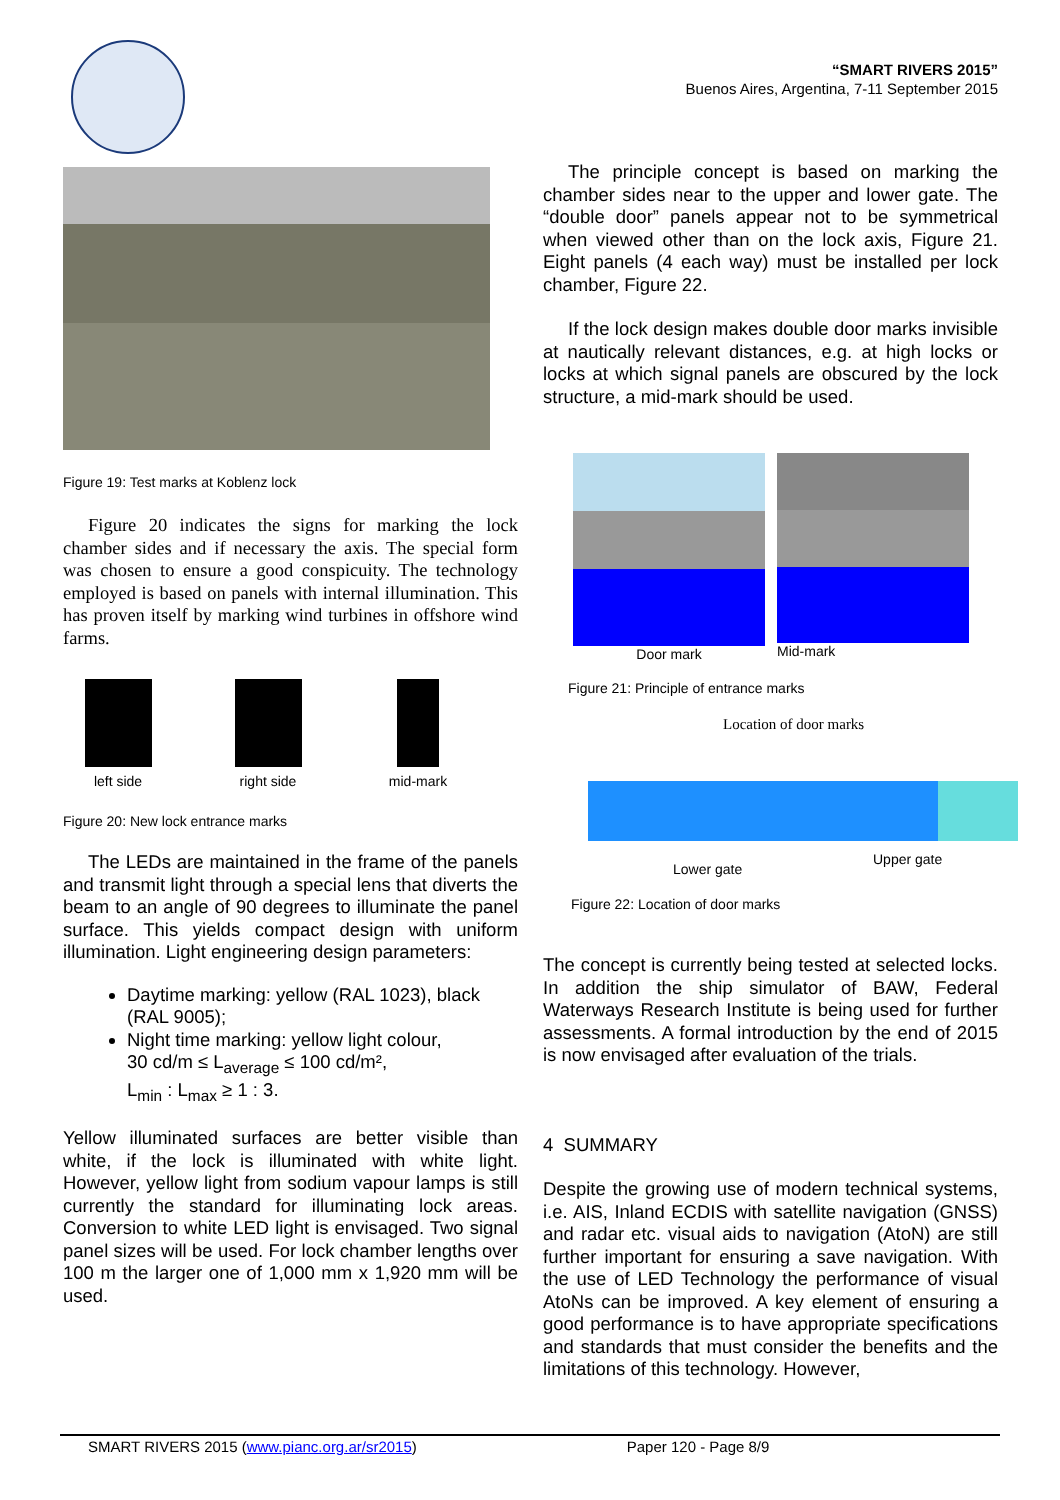“SMART RIVERS 2015”
Buenos Aires, Argentina, 7-11 September 2015
The principle concept is based on marking the chamber sides near to the upper and lower gate. The “double door” panels appear not to be symmetrical when viewed other than on the lock axis, Figure 21. Eight panels (4 each way) must be installed per lock chamber, Figure 22.
If the lock design makes double door marks invisible at nautically relevant distances, e.g. at high locks or locks at which signal panels are obscured by the lock structure, a mid-mark should be used.
Door mark Mid-mark
Figure 21: Principle of entrance marks
Location of door marks
Lower gate
Upper gate
Figure 22: Location of door marks
The concept is currently being tested at selected locks. In addition the ship simulator of BAW, Federal Waterways Research Institute is being used for further assessments. A formal introduction by the end of 2015 is now envisaged after evaluation of the trials.
4 SUMMARY
Despite the growing use of modern technical systems, i.e. AIS, Inland ECDIS with satellite navigation (GNSS) and radar etc. visual aids to navigation (AtoN) are still further important for ensuring a save navigation. With the use of LED Technology the performance of visual AtoNs can be improved. A key element of ensuring a good performance is to have appropriate specifications and standards that must consider the benefits and the limitations of this technology. However,
Figure 19: Test marks at Koblenz lock
Figure 20 indicates the signs for marking the lock chamber sides and if necessary the axis. The special form was chosen to ensure a good conspicuity. The technology employed is based on panels with internal illumination. This has proven itself by marking wind turbines in offshore wind farms.
left side right side mid-mark
Figure 20: New lock entrance marks
The LEDs are maintained in the frame of the panels and transmit light through a special lens that diverts the beam to an angle of 90 degrees to illuminate the panel surface. This yields compact design with uniform illumination. Light engineering design parameters:
Daytime marking: yellow (RAL 1023), black (RAL 9005);
Night time marking: yellow light colour,
30 cd/m ≤ L<sub>average</sub> ≤ 100 cd/m²,
L<sub>min</sub> : L<sub>max</sub> ≥ 1 : 3.
Yellow illuminated surfaces are better visible than white, if the lock is illuminated with white light. However, yellow light from sodium vapour lamps is still currently the standard for illuminating lock areas. Conversion to white LED light is envisaged. Two signal panel sizes will be used. For lock chamber lengths over 100 m the larger one of 1,000 mm x 1,920 mm will be used.
SMART RIVERS 2015 (www.pianc.org.ar/sr2015) Paper 120 - Page 8/9